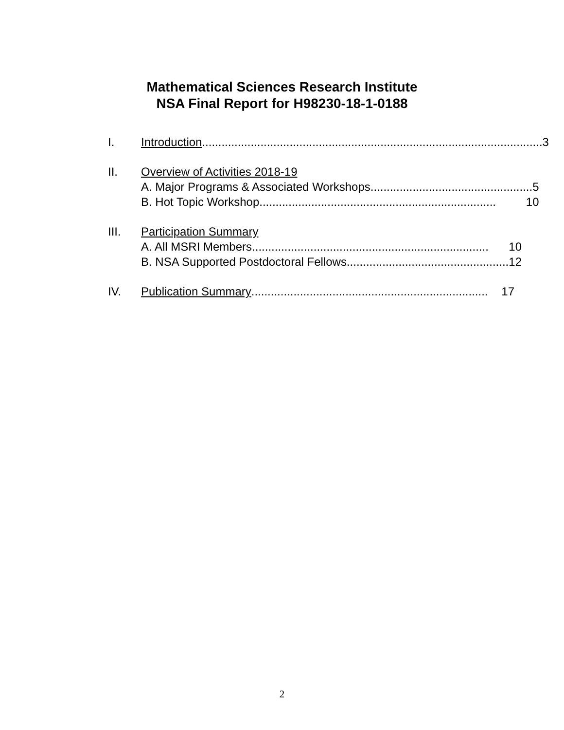Mathematical Sciences Research Institute
NSA Final Report for H98230-18-1-0188
I. Introduction ......................................................................................................... 3
II. Overview of Activities 2018-19
A. Major Programs & Associated Workshops.................................................. 5
B. Hot Topic Workshop ......................................................................... 10
III. Participation Summary
A. All MSRI Members......................................................................... 10
B. NSA Supported Postdoctoral Fellows .................................................. 12
IV. Publication Summary ......................................................................... 17
2